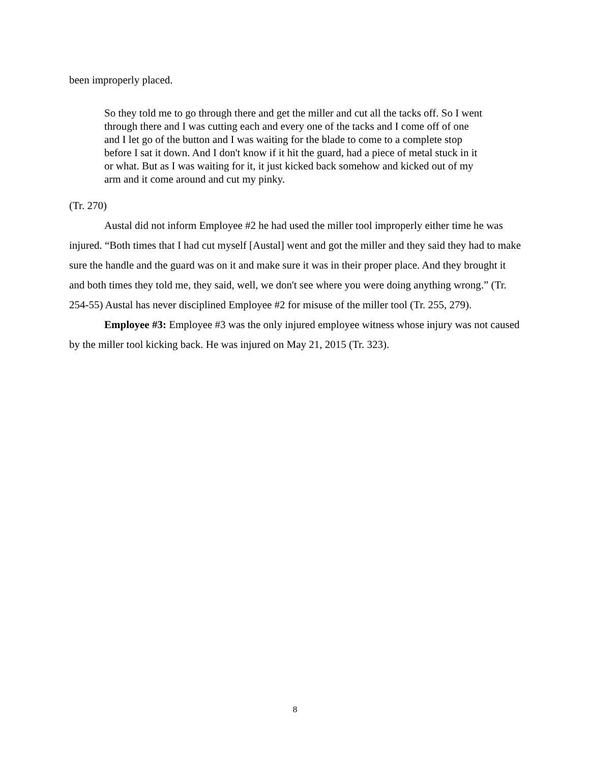been improperly placed.
So they told me to go through there and get the miller and cut all the tacks off. So I went through there and I was cutting each and every one of the tacks and I come off of one and I let go of the button and I was waiting for the blade to come to a complete stop before I sat it down. And I don't know if it hit the guard, had a piece of metal stuck in it or what. But as I was waiting for it, it just kicked back somehow and kicked out of my arm and it come around and cut my pinky.
(Tr. 270)
Austal did not inform Employee #2 he had used the miller tool improperly either time he was injured. “Both times that I had cut myself [Austal] went and got the miller and they said they had to make sure the handle and the guard was on it and make sure it was in their proper place. And they brought it and both times they told me, they said, well, we don't see where you were doing anything wrong.” (Tr. 254-55) Austal has never disciplined Employee #2 for misuse of the miller tool (Tr. 255, 279).
Employee #3: Employee #3 was the only injured employee witness whose injury was not caused by the miller tool kicking back. He was injured on May 21, 2015 (Tr. 323).
8